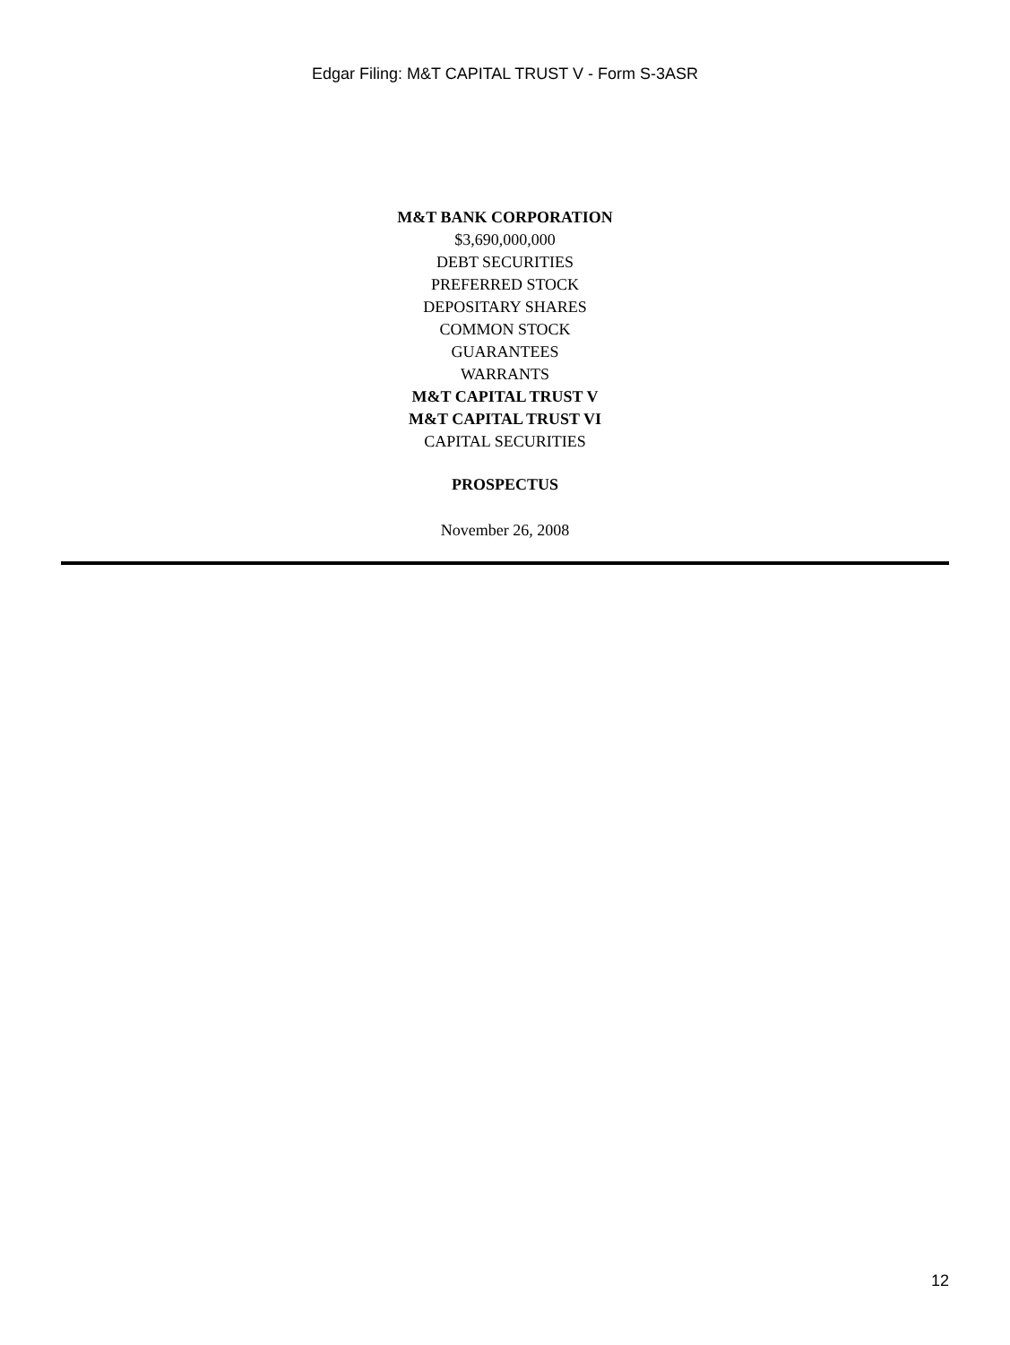Edgar Filing: M&T CAPITAL TRUST V - Form S-3ASR
M&T BANK CORPORATION
$3,690,000,000
DEBT SECURITIES
PREFERRED STOCK
DEPOSITARY SHARES
COMMON STOCK
GUARANTEES
WARRANTS
M&T CAPITAL TRUST V
M&T CAPITAL TRUST VI
CAPITAL SECURITIES
PROSPECTUS
November 26, 2008
12